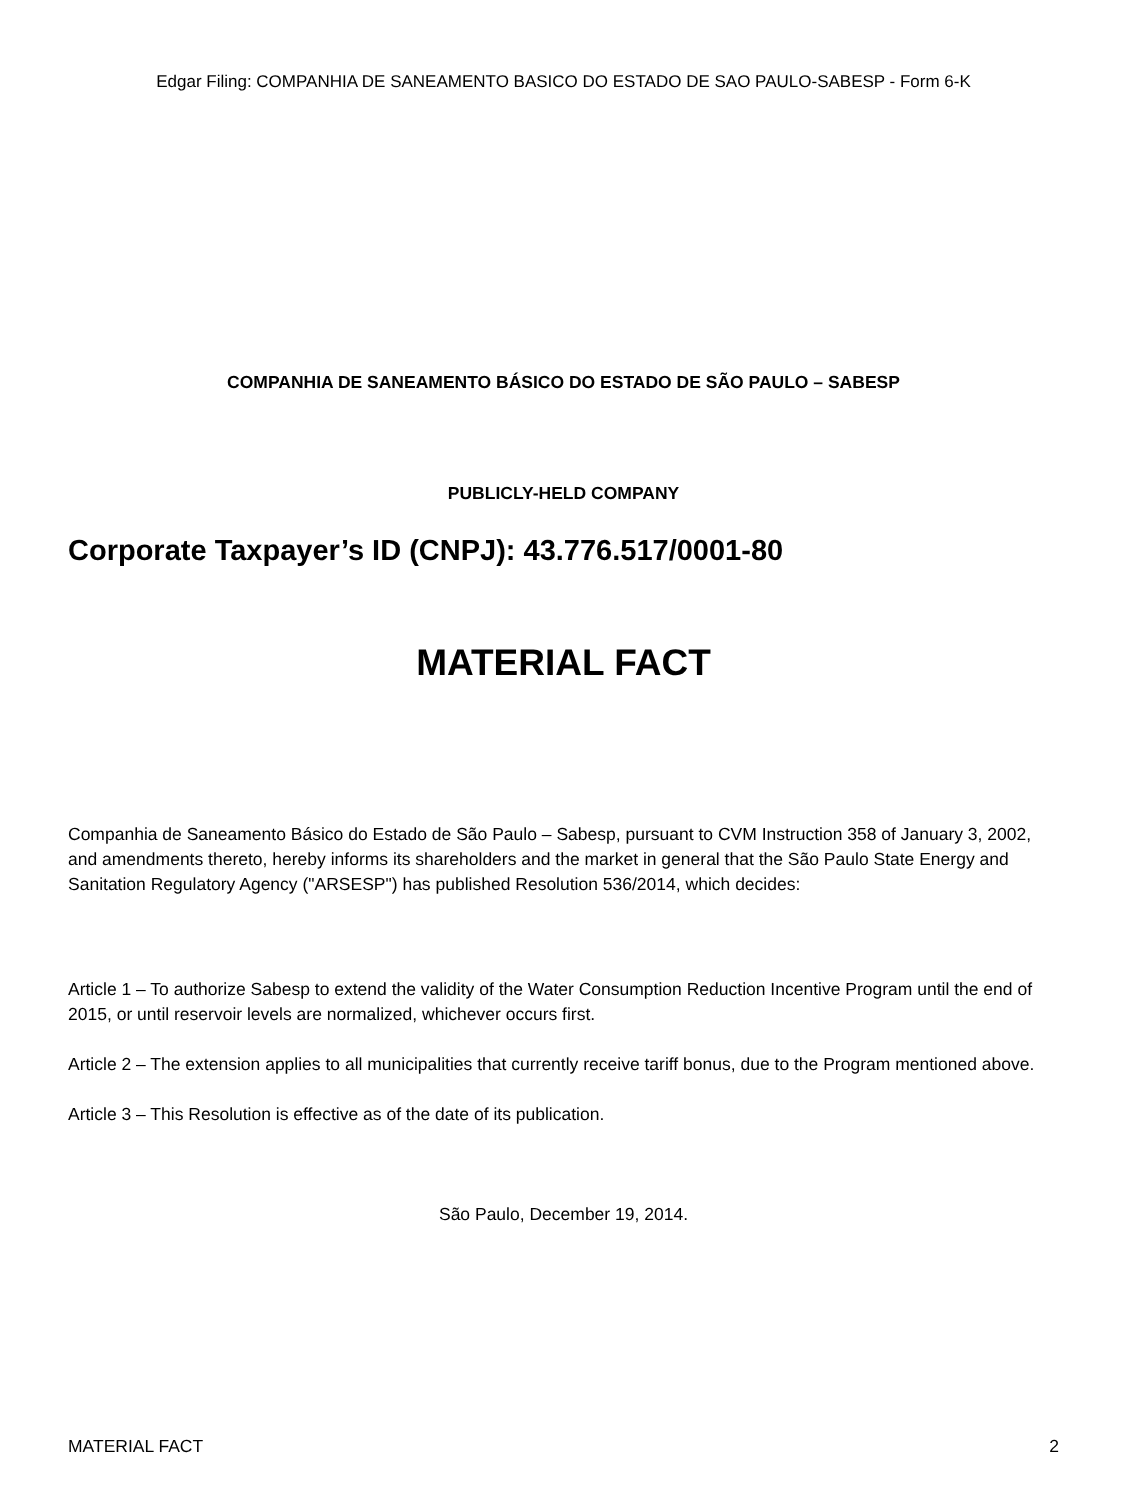Edgar Filing: COMPANHIA DE SANEAMENTO BASICO DO ESTADO DE SAO PAULO-SABESP - Form 6-K
COMPANHIA DE SANEAMENTO BÁSICO DO ESTADO DE SÃO PAULO – SABESP
PUBLICLY-HELD COMPANY
Corporate Taxpayer’s ID (CNPJ): 43.776.517/0001-80
MATERIAL FACT
Companhia de Saneamento Básico do Estado de São Paulo – Sabesp, pursuant to CVM Instruction 358 of January 3, 2002, and amendments thereto, hereby informs its shareholders and the market in general that the São Paulo State Energy and Sanitation Regulatory Agency ("ARSESP") has published Resolution 536/2014, which decides:
Article 1 – To authorize Sabesp to extend the validity of the Water Consumption Reduction Incentive Program until the end of 2015, or until reservoir levels are normalized, whichever occurs first.
Article 2 – The extension applies to all municipalities that currently receive tariff bonus, due to the Program mentioned above.
Article 3 – This Resolution is effective as of the date of its publication.
São Paulo, December 19, 2014.
MATERIAL FACT 2